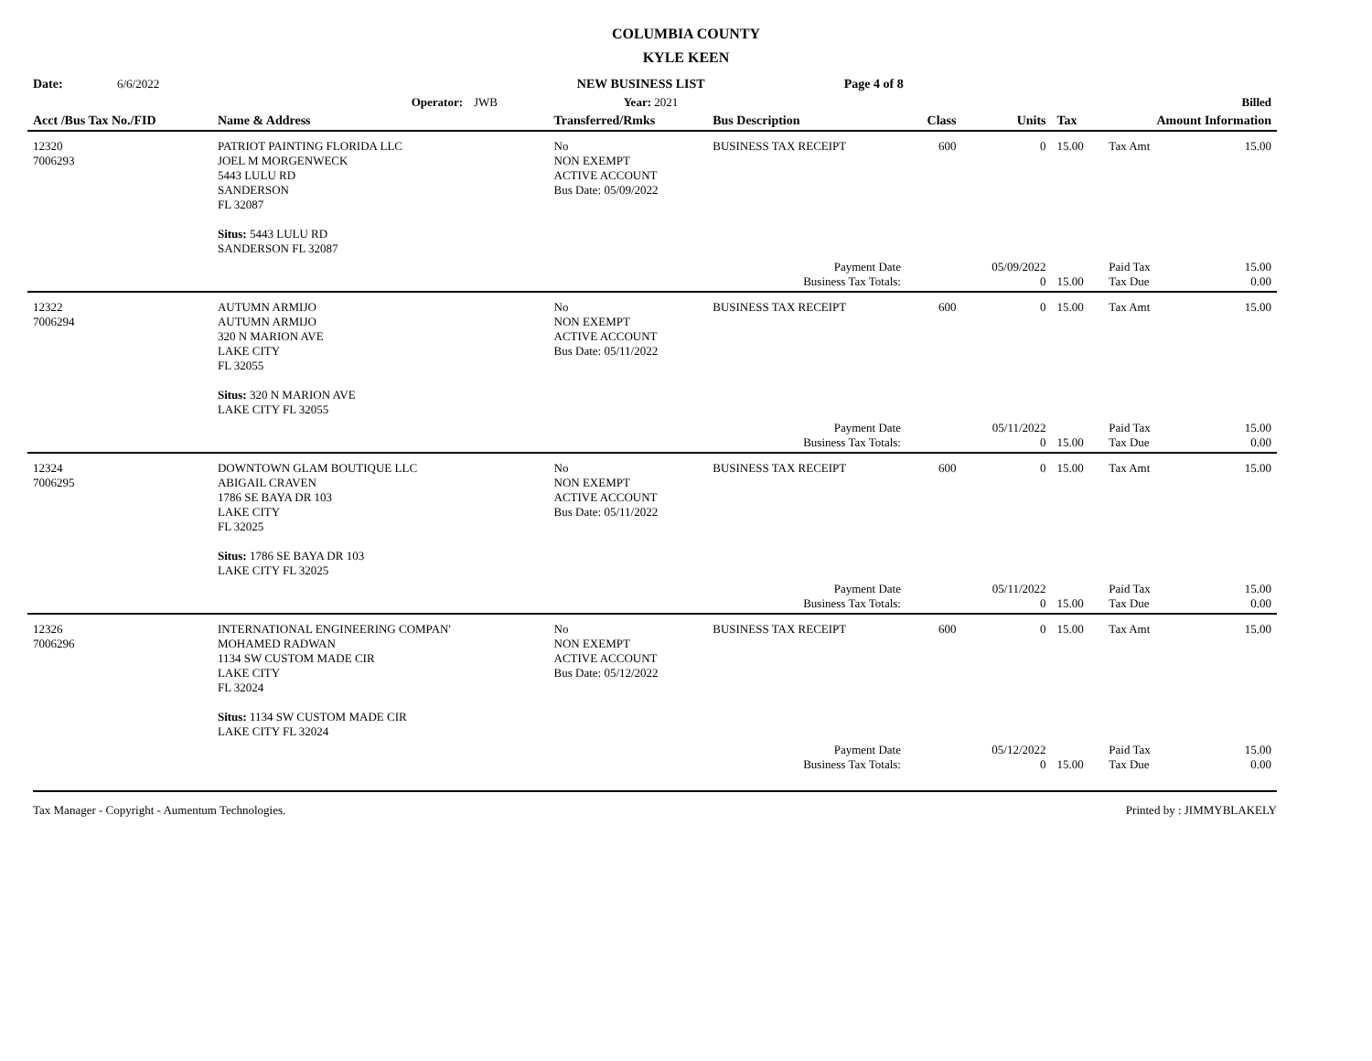COLUMBIA COUNTY
KYLE KEEN
| Date: | 6/6/2022 | NEW BUSINESS LIST | Page 4 of 8 |
| Operator: | JWB | Year: 2021 | Billed |
| Acct /Bus Tax No./FID | Name & Address | Transferred/Rmks | Bus Description | Class | Units | Tax | Amount Information | |
| --- | --- | --- | --- | --- | --- | --- | --- | --- |
| 12320 7006293 | PATRIOT PAINTING FLORIDA LLC JOEL M MORGENWECK 5443 LULU RD SANDERSON FL 32087 Situs: 5443 LULU RD SANDERSON FL 32087 | No NON EXEMPT ACTIVE ACCOUNT Bus Date: 05/09/2022 | BUSINESS TAX RECEIPT | 600 | 0 | 15.00 | Tax Amt | 15.00 |
| | | | Payment Date Business Tax Totals: | | 05/09/2022 0 | 15.00 | Paid Tax Tax Due | 15.00 0.00 |
| 12322 7006294 | AUTUMN ARMIJO AUTUMN ARMIJO 320 N MARION AVE LAKE CITY FL 32055 Situs: 320 N MARION AVE LAKE CITY FL 32055 | No NON EXEMPT ACTIVE ACCOUNT Bus Date: 05/11/2022 | BUSINESS TAX RECEIPT | 600 | 0 | 15.00 | Tax Amt | 15.00 |
| | | | Payment Date Business Tax Totals: | | 05/11/2022 0 | 15.00 | Paid Tax Tax Due | 15.00 0.00 |
| 12324 7006295 | DOWNTOWN GLAM BOUTIQUE LLC ABIGAIL CRAVEN 1786 SE BAYA DR 103 LAKE CITY FL 32025 Situs: 1786 SE BAYA DR 103 LAKE CITY FL 32025 | No NON EXEMPT ACTIVE ACCOUNT Bus Date: 05/11/2022 | BUSINESS TAX RECEIPT | 600 | 0 | 15.00 | Tax Amt | 15.00 |
| | | | Payment Date Business Tax Totals: | | 05/11/2022 0 | 15.00 | Paid Tax Tax Due | 15.00 0.00 |
| 12326 7006296 | INTERNATIONAL ENGINEERING COMPAN' MOHAMED RADWAN 1134 SW CUSTOM MADE CIR LAKE CITY FL 32024 Situs: 1134 SW CUSTOM MADE CIR LAKE CITY FL 32024 | No NON EXEMPT ACTIVE ACCOUNT Bus Date: 05/12/2022 | BUSINESS TAX RECEIPT | 600 | 0 | 15.00 | Tax Amt | 15.00 |
| | | | Payment Date Business Tax Totals: | | 05/12/2022 0 | 15.00 | Paid Tax Tax Due | 15.00 0.00 |
Tax Manager - Copyright - Aumentum Technologies. Printed by : JIMMYBLAKELY